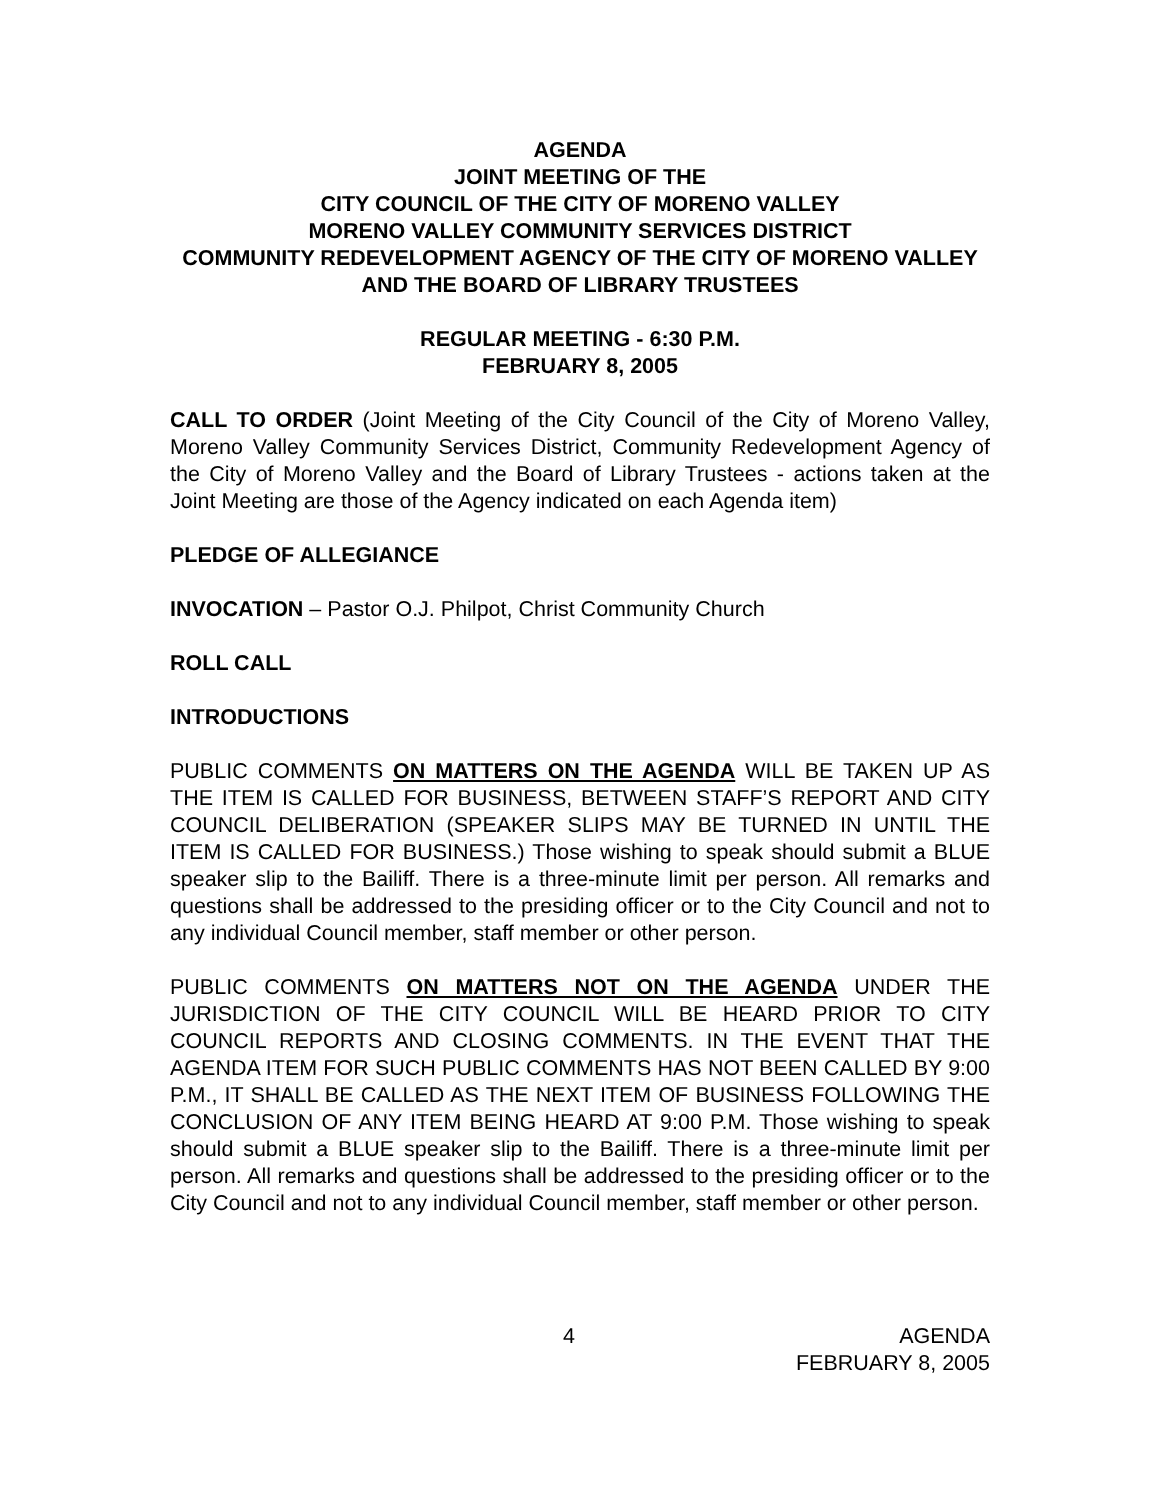AGENDA
JOINT MEETING OF THE
CITY COUNCIL OF THE CITY OF MORENO VALLEY
MORENO VALLEY COMMUNITY SERVICES DISTRICT
COMMUNITY REDEVELOPMENT AGENCY OF THE CITY OF MORENO VALLEY AND THE BOARD OF LIBRARY TRUSTEES
REGULAR MEETING - 6:30 P.M.
FEBRUARY 8, 2005
CALL TO ORDER (Joint Meeting of the City Council of the City of Moreno Valley, Moreno Valley Community Services District, Community Redevelopment Agency of the City of Moreno Valley and the Board of Library Trustees - actions taken at the Joint Meeting are those of the Agency indicated on each Agenda item)
PLEDGE OF ALLEGIANCE
INVOCATION – Pastor O.J. Philpot, Christ Community Church
ROLL CALL
INTRODUCTIONS
PUBLIC COMMENTS ON MATTERS ON THE AGENDA WILL BE TAKEN UP AS THE ITEM IS CALLED FOR BUSINESS, BETWEEN STAFF’S REPORT AND CITY COUNCIL DELIBERATION (SPEAKER SLIPS MAY BE TURNED IN UNTIL THE ITEM IS CALLED FOR BUSINESS.) Those wishing to speak should submit a BLUE speaker slip to the Bailiff. There is a three-minute limit per person. All remarks and questions shall be addressed to the presiding officer or to the City Council and not to any individual Council member, staff member or other person.
PUBLIC COMMENTS ON MATTERS NOT ON THE AGENDA UNDER THE JURISDICTION OF THE CITY COUNCIL WILL BE HEARD PRIOR TO CITY COUNCIL REPORTS AND CLOSING COMMENTS. IN THE EVENT THAT THE AGENDA ITEM FOR SUCH PUBLIC COMMENTS HAS NOT BEEN CALLED BY 9:00 P.M., IT SHALL BE CALLED AS THE NEXT ITEM OF BUSINESS FOLLOWING THE CONCLUSION OF ANY ITEM BEING HEARD AT 9:00 P.M. Those wishing to speak should submit a BLUE speaker slip to the Bailiff. There is a three-minute limit per person. All remarks and questions shall be addressed to the presiding officer or to the City Council and not to any individual Council member, staff member or other person.
4 AGENDA
FEBRUARY 8, 2005